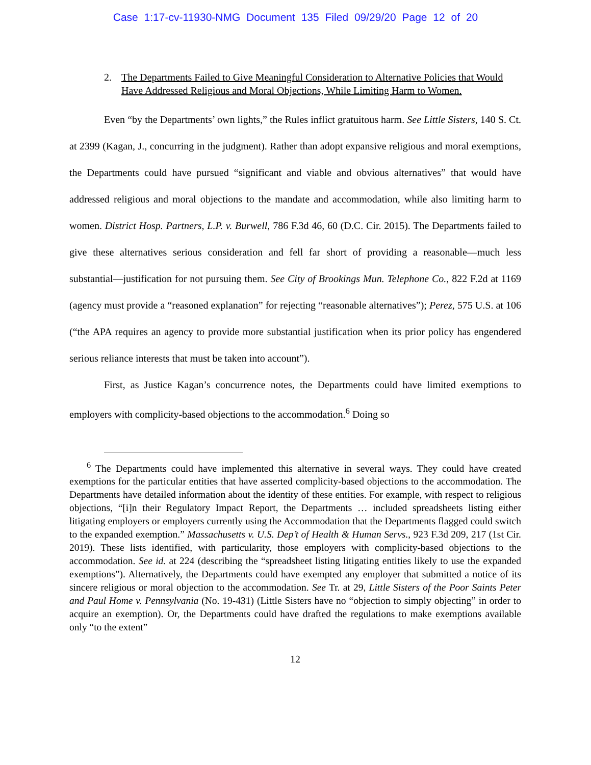Case 1:17-cv-11930-NMG Document 135 Filed 09/29/20 Page 12 of 20
2. The Departments Failed to Give Meaningful Consideration to Alternative Policies that Would Have Addressed Religious and Moral Objections, While Limiting Harm to Women.
Even “by the Departments’ own lights,” the Rules inflict gratuitous harm. See Little Sisters, 140 S. Ct. at 2399 (Kagan, J., concurring in the judgment). Rather than adopt expansive religious and moral exemptions, the Departments could have pursued “significant and viable and obvious alternatives” that would have addressed religious and moral objections to the mandate and accommodation, while also limiting harm to women. District Hosp. Partners, L.P. v. Burwell, 786 F.3d 46, 60 (D.C. Cir. 2015). The Departments failed to give these alternatives serious consideration and fell far short of providing a reasonable—much less substantial—justification for not pursuing them. See City of Brookings Mun. Telephone Co., 822 F.2d at 1169 (agency must provide a “reasoned explanation” for rejecting “reasonable alternatives”); Perez, 575 U.S. at 106 (“the APA requires an agency to provide more substantial justification when its prior policy has engendered serious reliance interests that must be taken into account”).
First, as Justice Kagan’s concurrence notes, the Departments could have limited exemptions to employers with complicity-based objections to the accommodation.<sup>6</sup> Doing so
<sup>6</sup> The Departments could have implemented this alternative in several ways. They could have created exemptions for the particular entities that have asserted complicity-based objections to the accommodation. The Departments have detailed information about the identity of these entities. For example, with respect to religious objections, “[i]n their Regulatory Impact Report, the Departments … included spreadsheets listing either litigating employers or employers currently using the Accommodation that the Departments flagged could switch to the expanded exemption.” Massachusetts v. U.S. Dep’t of Health & Human Servs., 923 F.3d 209, 217 (1st Cir. 2019). These lists identified, with particularity, those employers with complicity-based objections to the accommodation. See id. at 224 (describing the “spreadsheet listing litigating entities likely to use the expanded exemptions”). Alternatively, the Departments could have exempted any employer that submitted a notice of its sincere religious or moral objection to the accommodation. See Tr. at 29, Little Sisters of the Poor Saints Peter and Paul Home v. Pennsylvania (No. 19-431) (Little Sisters have no “objection to simply objecting” in order to acquire an exemption). Or, the Departments could have drafted the regulations to make exemptions available only “to the extent”
12